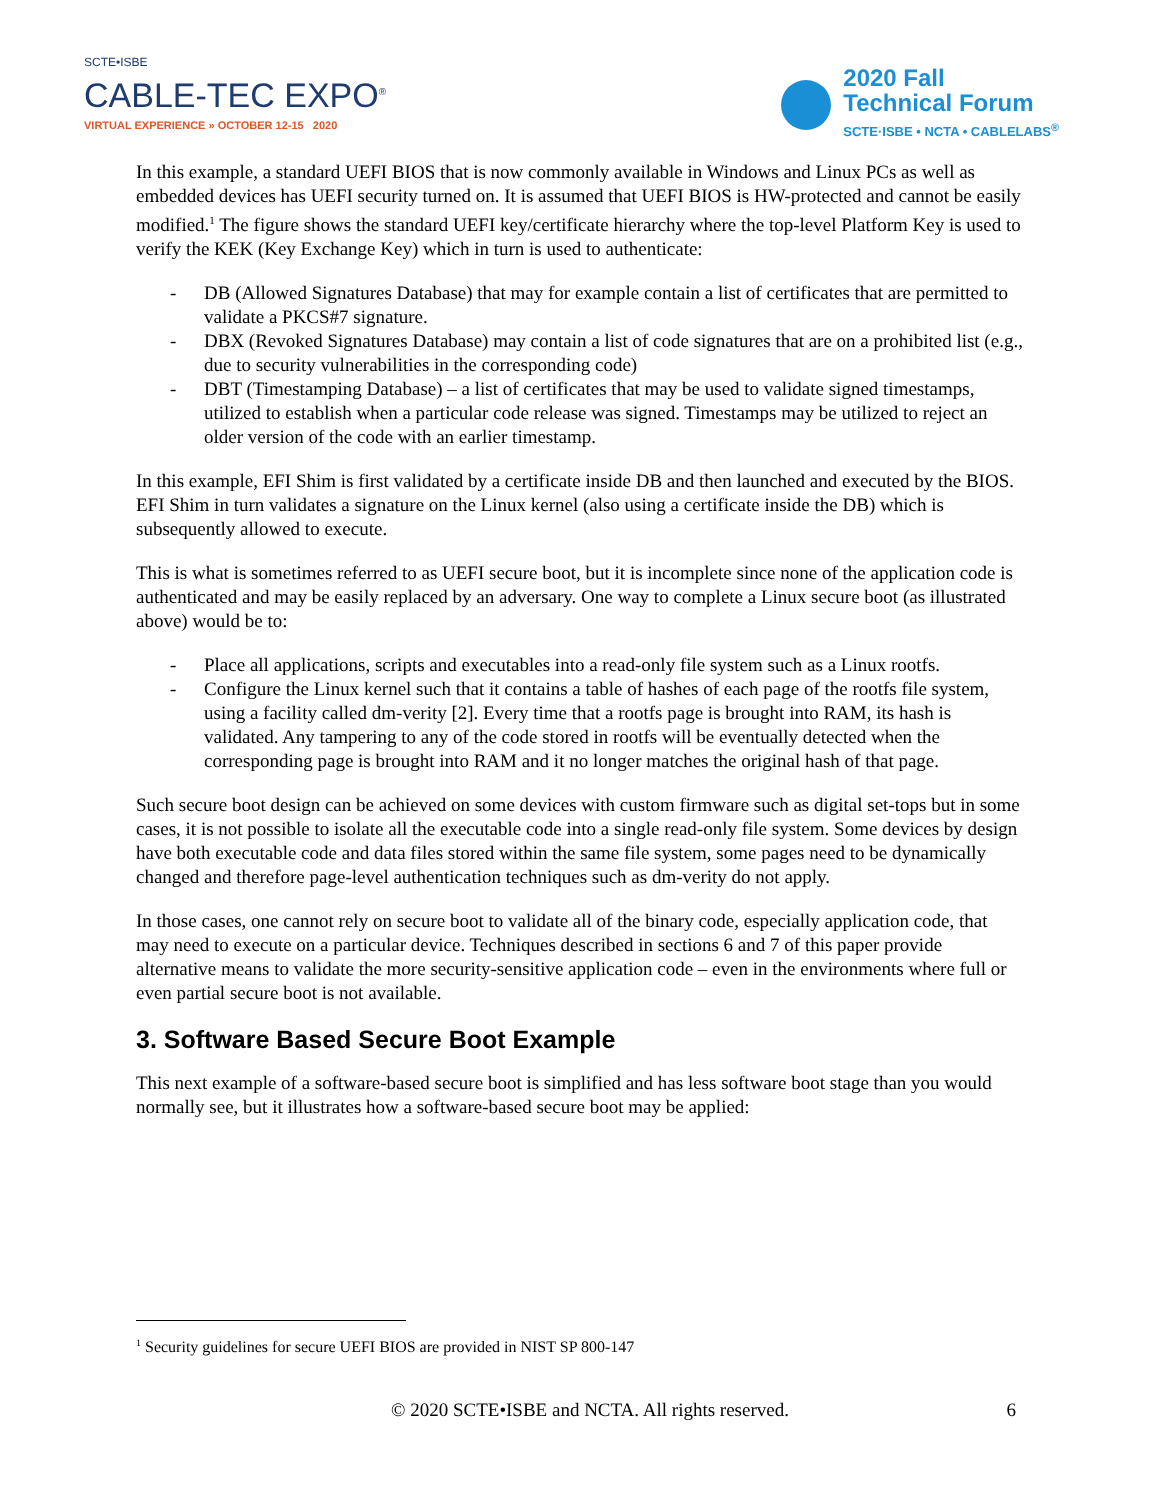SCTE•ISBE
CABLE-TEC EXPO<sup>®</sup>
VIRTUAL EXPERIENCE » OCTOBER 12-15 2020
2020 Fall
Technical Forum
SCTE·ISBE • NCTA • CABLELABS<sup>®</sup>
In this example, a standard UEFI BIOS that is now commonly available in Windows and Linux PCs as well as embedded devices has UEFI security turned on. It is assumed that UEFI BIOS is HW-protected and cannot be easily modified.<sup>1</sup> The figure shows the standard UEFI key/certificate hierarchy where the top-level Platform Key is used to verify the KEK (Key Exchange Key) which in turn is used to authenticate:
- DB (Allowed Signatures Database) that may for example contain a list of certificates that are permitted to validate a PKCS#7 signature.
- DBX (Revoked Signatures Database) may contain a list of code signatures that are on a prohibited list (e.g., due to security vulnerabilities in the corresponding code)
- DBT (Timestamping Database) – a list of certificates that may be used to validate signed timestamps, utilized to establish when a particular code release was signed. Timestamps may be utilized to reject an older version of the code with an earlier timestamp.
In this example, EFI Shim is first validated by a certificate inside DB and then launched and executed by the BIOS. EFI Shim in turn validates a signature on the Linux kernel (also using a certificate inside the DB) which is subsequently allowed to execute.
This is what is sometimes referred to as UEFI secure boot, but it is incomplete since none of the application code is authenticated and may be easily replaced by an adversary. One way to complete a Linux secure boot (as illustrated above) would be to:
- Place all applications, scripts and executables into a read-only file system such as a Linux rootfs.
- Configure the Linux kernel such that it contains a table of hashes of each page of the rootfs file system, using a facility called dm-verity [2]. Every time that a rootfs page is brought into RAM, its hash is validated. Any tampering to any of the code stored in rootfs will be eventually detected when the corresponding page is brought into RAM and it no longer matches the original hash of that page.
Such secure boot design can be achieved on some devices with custom firmware such as digital set-tops but in some cases, it is not possible to isolate all the executable code into a single read-only file system. Some devices by design have both executable code and data files stored within the same file system, some pages need to be dynamically changed and therefore page-level authentication techniques such as dm-verity do not apply.
In those cases, one cannot rely on secure boot to validate all of the binary code, especially application code, that may need to execute on a particular device. Techniques described in sections 6 and 7 of this paper provide alternative means to validate the more security-sensitive application code – even in the environments where full or even partial secure boot is not available.
3. Software Based Secure Boot Example
This next example of a software-based secure boot is simplified and has less software boot stage than you would normally see, but it illustrates how a software-based secure boot may be applied:
<sup>1</sup> Security guidelines for secure UEFI BIOS are provided in NIST SP 800-147
© 2020 SCTE•ISBE and NCTA. All rights reserved. 6